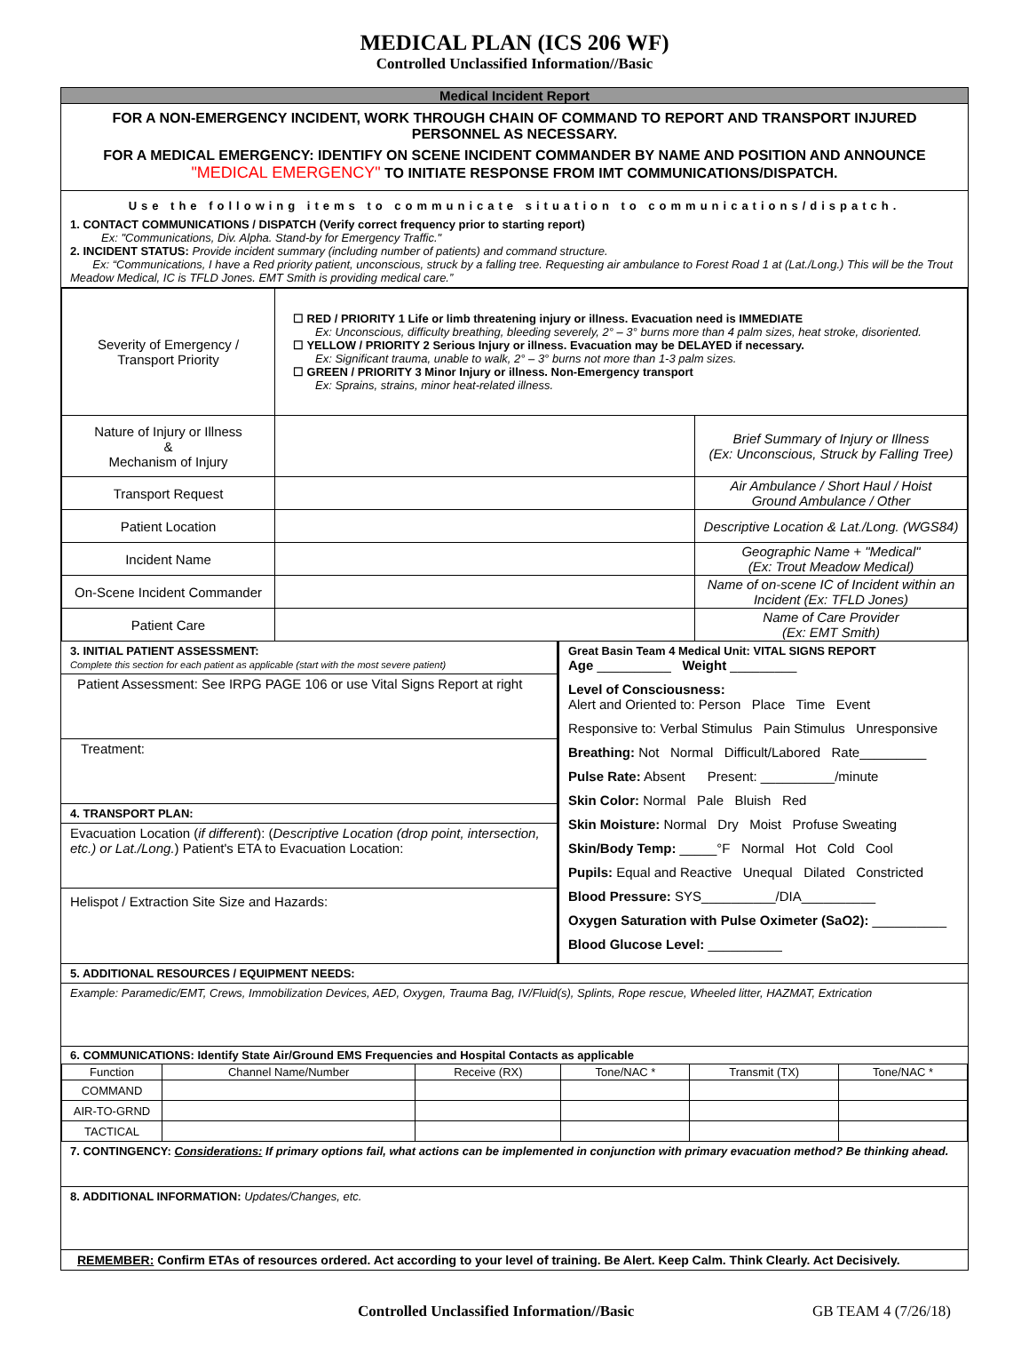MEDICAL PLAN (ICS 206 WF)
Controlled Unclassified Information//Basic
Medical Incident Report
FOR A NON-EMERGENCY INCIDENT, WORK THROUGH CHAIN OF COMMAND TO REPORT AND TRANSPORT INJURED PERSONNEL AS NECESSARY.
FOR A MEDICAL EMERGENCY: IDENTIFY ON SCENE INCIDENT COMMANDER BY NAME AND POSITION AND ANNOUNCE "MEDICAL EMERGENCY" TO INITIATE RESPONSE FROM IMT COMMUNICATIONS/DISPATCH.
Use the following items to communicate situation to communications/dispatch.
1. CONTACT COMMUNICATIONS / DISPATCH (Verify correct frequency prior to starting report)
Ex: "Communications, Div. Alpha. Stand-by for Emergency Traffic."
2. INCIDENT STATUS: Provide incident summary (including number of patients) and command structure.
Ex: “Communications, I have a Red priority patient, unconscious, struck by a falling tree. Requesting air ambulance to Forest Road 1 at (Lat./Long.) This will be the Trout Meadow Medical, IC is TFLD Jones. EMT Smith is providing medical care.”
| Severity of Emergency / Transport Priority | ☐ RED / PRIORITY 1 Life or limb threatening injury or illness. Evacuation need is IMMEDIATE Ex: Unconscious, difficulty breathing, bleeding severely, 2° – 3° burns more than 4 palm sizes, heat stroke, disoriented. ☐ YELLOW / PRIORITY 2 Serious Injury or illness. Evacuation may be DELAYED if necessary. Ex: Significant trauma, unable to walk, 2° – 3° burns not more than 1-3 palm sizes. ☐ GREEN / PRIORITY 3 Minor Injury or illness. Non-Emergency transport Ex: Sprains, strains, minor heat-related illness. | |
| Nature of Injury or Illness & Mechanism of Injury | | Brief Summary of Injury or Illness (Ex: Unconscious, Struck by Falling Tree) |
| Transport Request | | Air Ambulance / Short Haul / Hoist Ground Ambulance / Other |
| Patient Location | | Descriptive Location & Lat./Long. (WGS84) |
| Incident Name | | Geographic Name + "Medical" (Ex: Trout Meadow Medical) |
| On-Scene Incident Commander | | Name of on-scene IC of Incident within an Incident (Ex: TFLD Jones) |
| Patient Care | | Name of Care Provider (Ex: EMT Smith) |
3. INITIAL PATIENT ASSESSMENT:
Complete this section for each patient as applicable (start with the most severe patient)
Patient Assessment: See IRPG PAGE 106 or use Vital Signs Report at right
Treatment:
4. TRANSPORT PLAN:
Evacuation Location (if different): (Descriptive Location (drop point, intersection, etc.) or Lat./Long.) Patient's ETA to Evacuation Location:
Helispot / Extraction Site Size and Hazards:
Great Basin Team 4 Medical Unit: VITAL SIGNS REPORT
Age __________ Weight _________
Level of Consciousness:
Alert and Oriented to: Person Place Time Event
Responsive to: Verbal Stimulus Pain Stimulus Unresponsive
Breathing: Not Normal Difficult/Labored Rate_________
Pulse Rate: Absent Present: __________/minute
Skin Color: Normal Pale Bluish Red
Skin Moisture: Normal Dry Moist Profuse Sweating
Skin/Body Temp: _____°F Normal Hot Cold Cool
Pupils: Equal and Reactive Unequal Dilated Constricted
Blood Pressure: SYS__________/DIA__________
Oxygen Saturation with Pulse Oximeter (SaO2): __________
Blood Glucose Level: __________
5. ADDITIONAL RESOURCES / EQUIPMENT NEEDS:
Example: Paramedic/EMT, Crews, Immobilization Devices, AED, Oxygen, Trauma Bag, IV/Fluid(s), Splints, Rope rescue, Wheeled litter, HAZMAT, Extrication
6. COMMUNICATIONS: Identify State Air/Ground EMS Frequencies and Hospital Contacts as applicable
| Function | Channel Name/Number | Receive (RX) | Tone/NAC * | Transmit (TX) | Tone/NAC * |
| --- | --- | --- | --- | --- | --- |
| COMMAND | | | | | |
| AIR-TO-GRND | | | | | |
| TACTICAL | | | | | |
7. CONTINGENCY: Considerations: If primary options fail, what actions can be implemented in conjunction with primary evacuation method? Be thinking ahead.
8. ADDITIONAL INFORMATION: Updates/Changes, etc.
REMEMBER: Confirm ETAs of resources ordered. Act according to your level of training. Be Alert. Keep Calm. Think Clearly. Act Decisively.
Controlled Unclassified Information//Basic GB TEAM 4 (7/26/18)